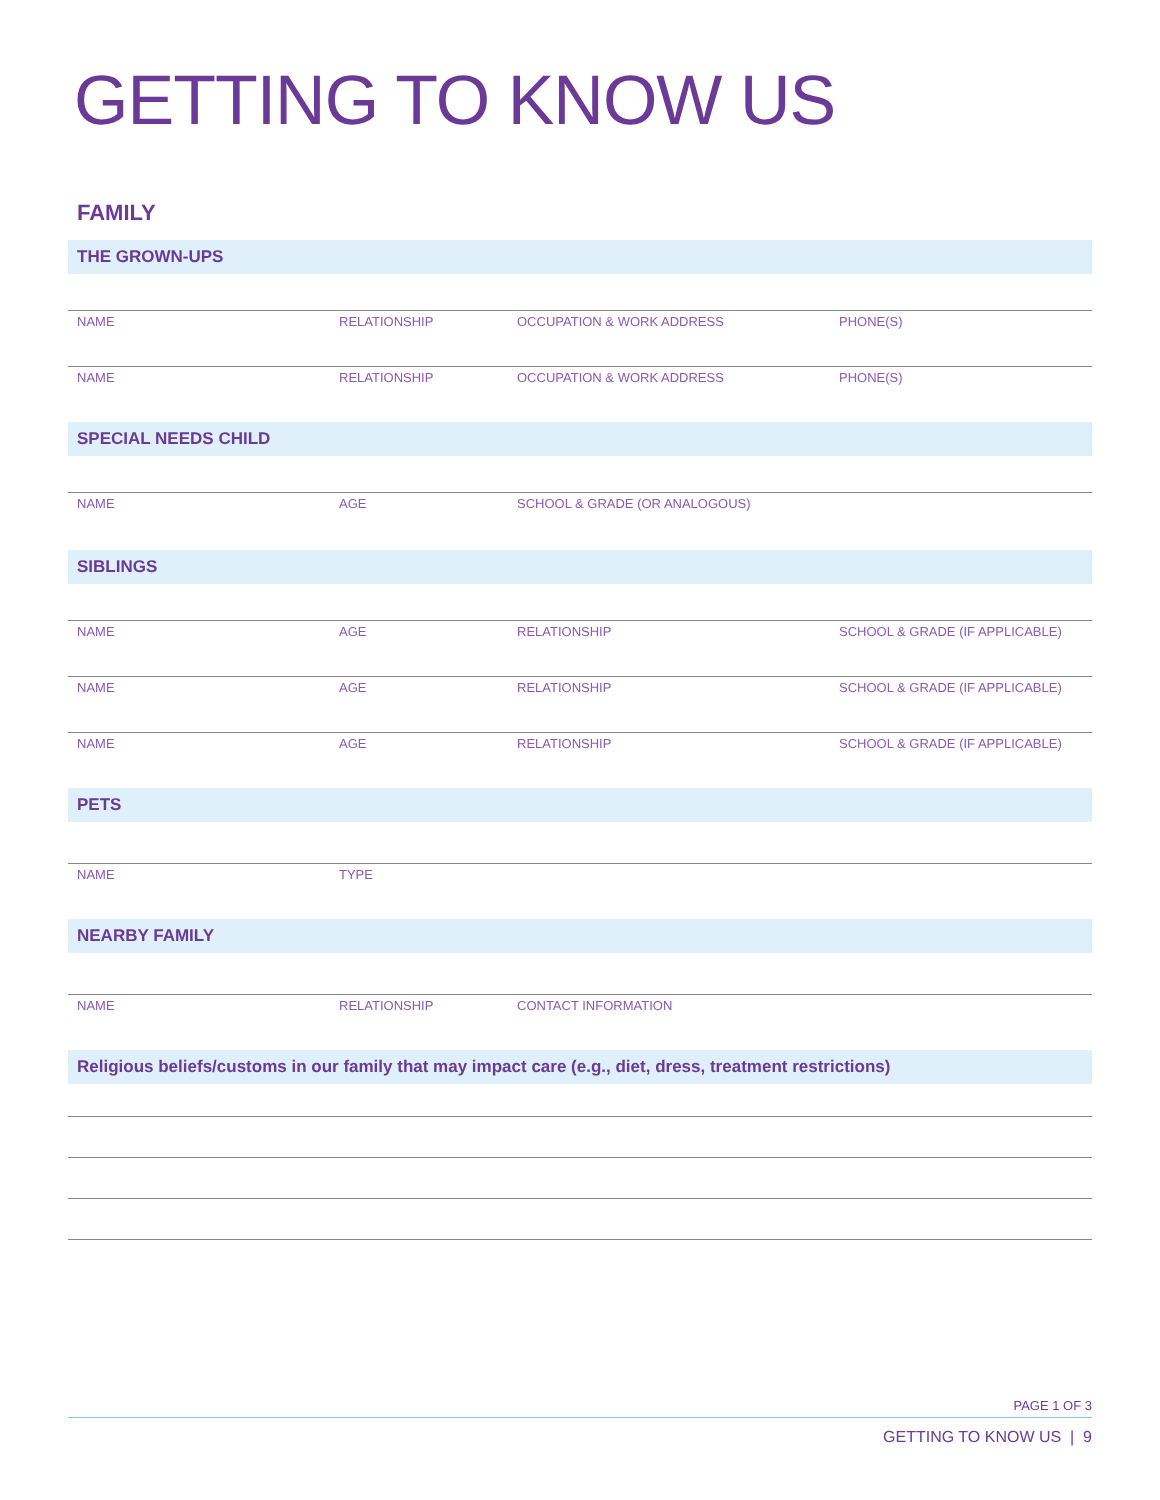GETTING TO KNOW US
FAMILY
THE GROWN-UPS
NAME RELATIONSHIP OCCUPATION & WORK ADDRESS PHONE(S)
NAME RELATIONSHIP OCCUPATION & WORK ADDRESS PHONE(S)
SPECIAL NEEDS CHILD
NAME AGE SCHOOL & GRADE (OR ANALOGOUS)
SIBLINGS
NAME AGE RELATIONSHIP SCHOOL & GRADE (IF APPLICABLE)
NAME AGE RELATIONSHIP SCHOOL & GRADE (IF APPLICABLE)
NAME AGE RELATIONSHIP SCHOOL & GRADE (IF APPLICABLE)
PETS
NAME TYPE
NEARBY FAMILY
NAME RELATIONSHIP CONTACT INFORMATION
Religious beliefs/customs in our family that may impact care (e.g., diet, dress, treatment restrictions)
PAGE 1 OF 3
GETTING TO KNOW US | 9